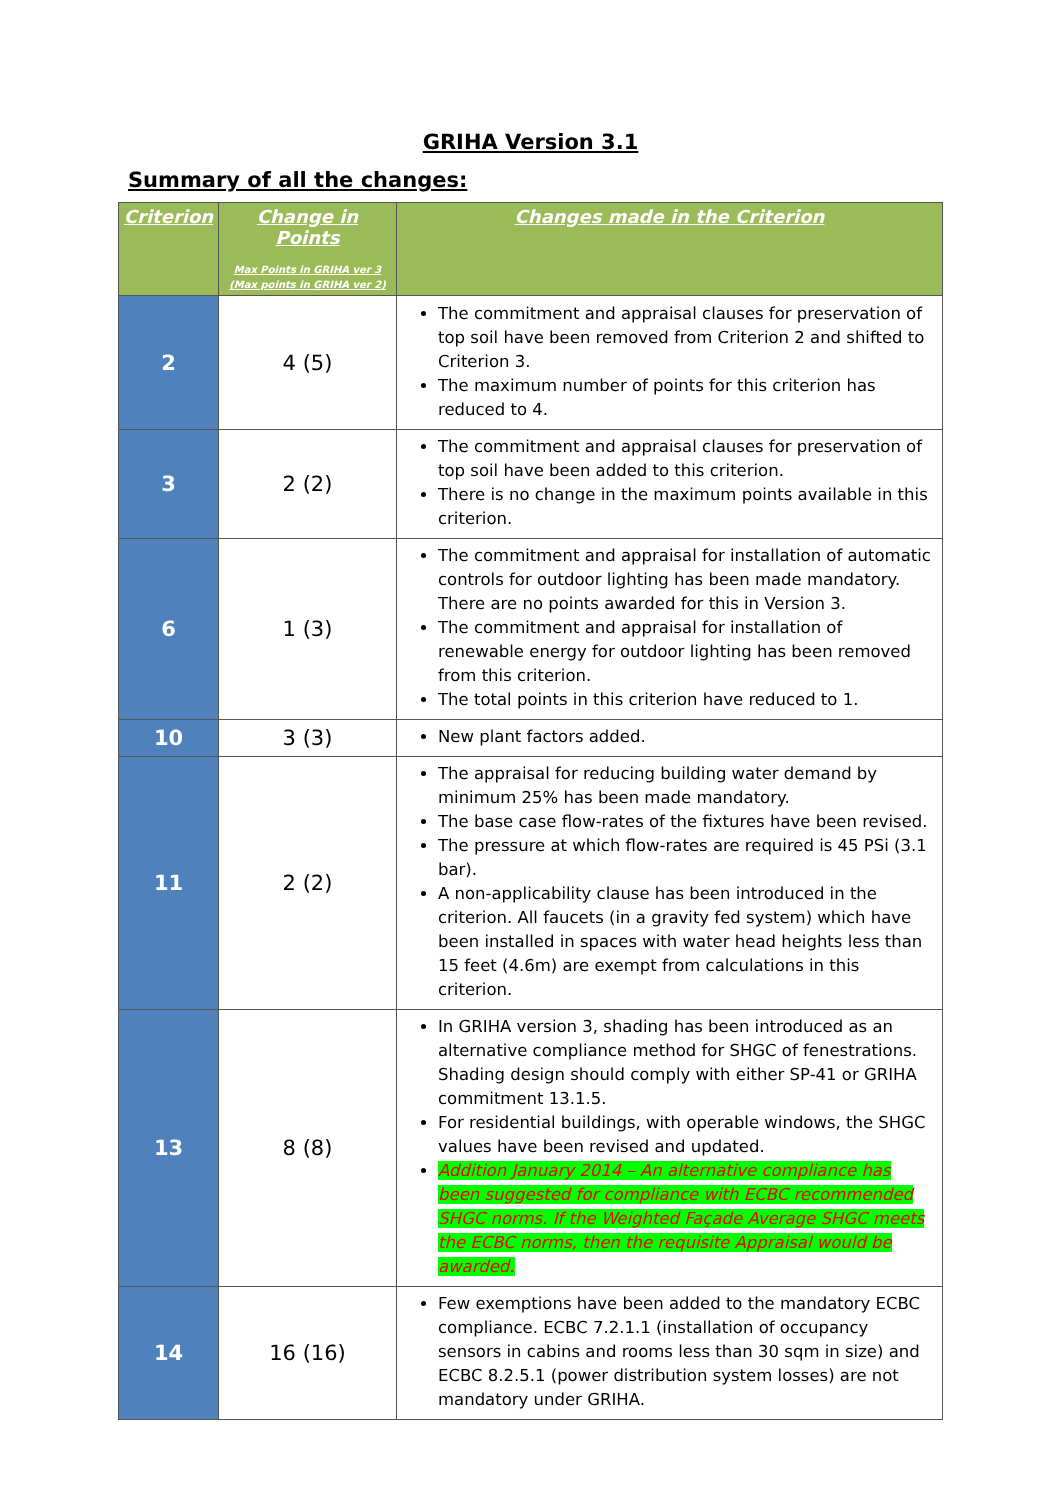GRIHA Version 3.1
Summary of all the changes:
| Criterion | Change in Points Max Points in GRIHA ver 3 (Max points in GRIHA ver 2) | Changes made in the Criterion |
| --- | --- | --- |
| 2 | 4 (5) | The commitment and appraisal clauses for preservation of top soil have been removed from Criterion 2 and shifted to Criterion 3. The maximum number of points for this criterion has reduced to 4. |
| 3 | 2 (2) | The commitment and appraisal clauses for preservation of top soil have been added to this criterion. There is no change in the maximum points available in this criterion. |
| 6 | 1 (3) | The commitment and appraisal for installation of automatic controls for outdoor lighting has been made mandatory. There are no points awarded for this in Version 3. The commitment and appraisal for installation of renewable energy for outdoor lighting has been removed from this criterion. The total points in this criterion have reduced to 1. |
| 10 | 3 (3) | New plant factors added. |
| 11 | 2 (2) | The appraisal for reducing building water demand by minimum 25% has been made mandatory. The base case flow-rates of the fixtures have been revised. The pressure at which flow-rates are required is 45 PSi (3.1 bar). A non-applicability clause has been introduced in the criterion. All faucets (in a gravity fed system) which have been installed in spaces with water head heights less than 15 feet (4.6m) are exempt from calculations in this criterion. |
| 13 | 8 (8) | In GRIHA version 3, shading has been introduced as an alternative compliance method for SHGC of fenestrations. Shading design should comply with either SP-41 or GRIHA commitment 13.1.5. For residential buildings, with operable windows, the SHGC values have been revised and updated. Addition January 2014 – An alternative compliance has been suggested for compliance with ECBC recommended SHGC norms. If the Weighted Façade Average SHGC meets the ECBC norms, then the requisite Appraisal would be awarded. |
| 14 | 16 (16) | Few exemptions have been added to the mandatory ECBC compliance. ECBC 7.2.1.1 (installation of occupancy sensors in cabins and rooms less than 30 sqm in size) and ECBC 8.2.5.1 (power distribution system losses) are not mandatory under GRIHA. |